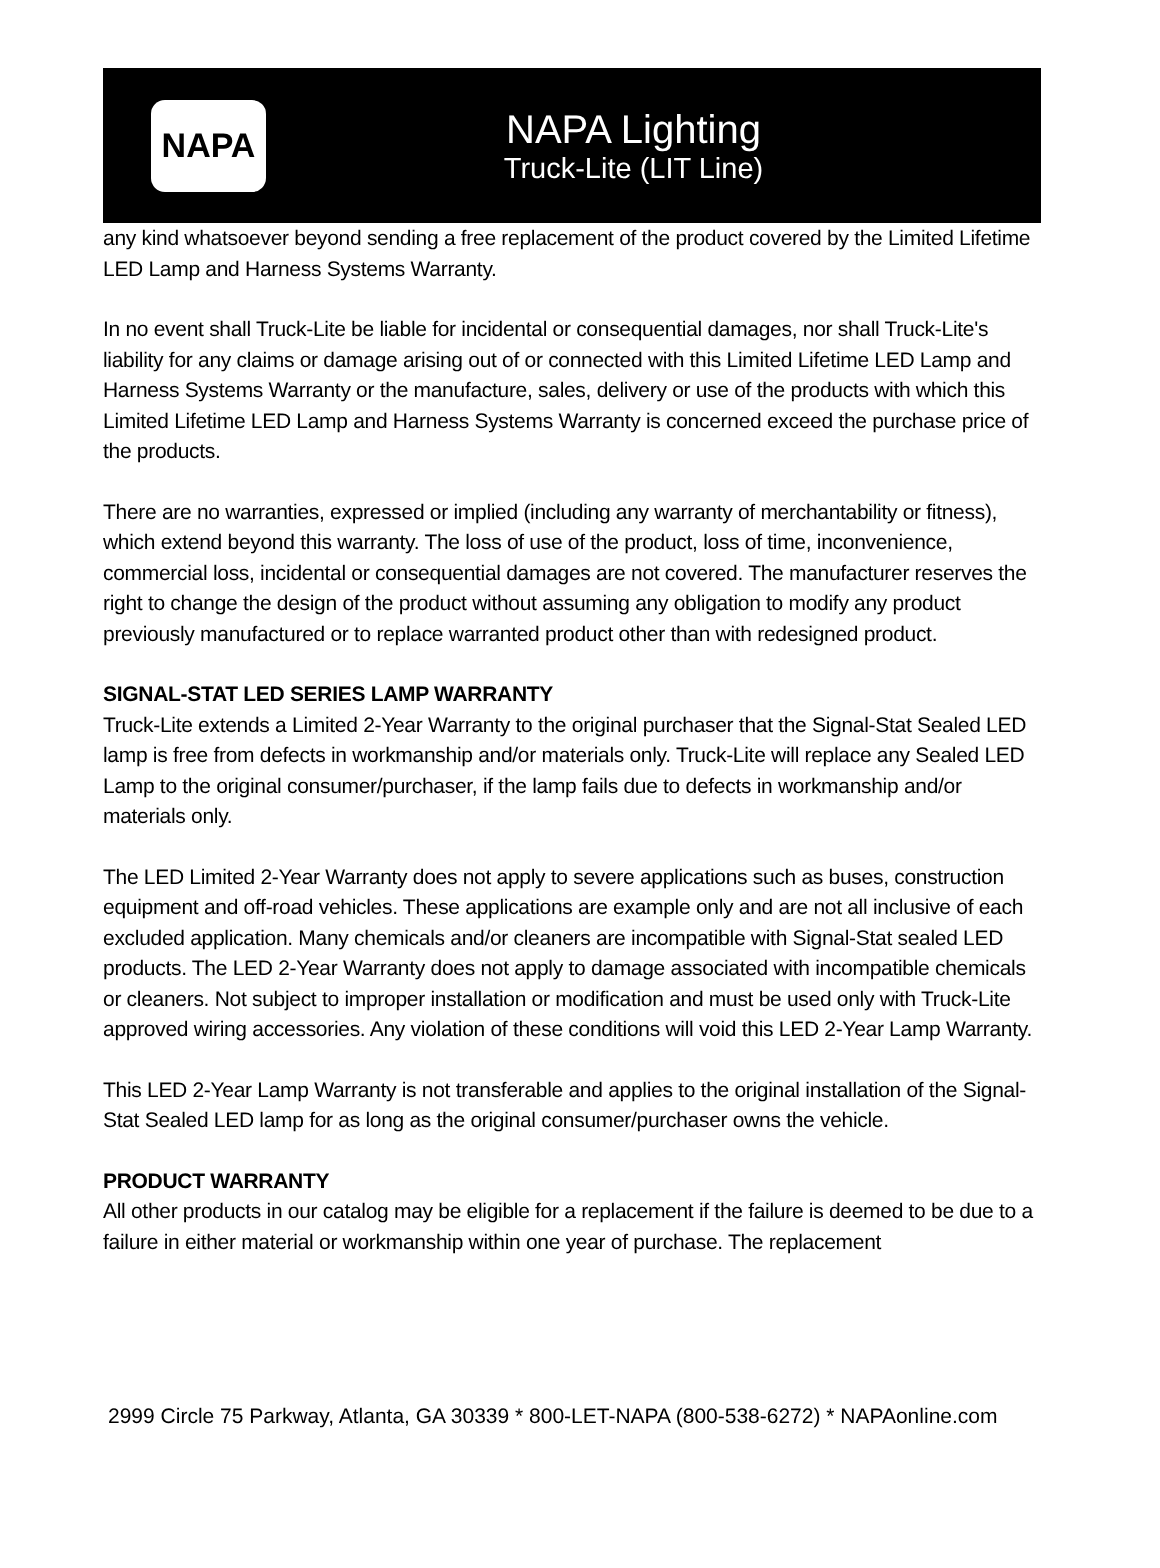NAPA
NAPA Lighting
Truck-Lite (LIT Line)
any kind whatsoever beyond sending a free replacement of the product covered by the Limited Lifetime LED Lamp and Harness Systems Warranty.
In no event shall Truck-Lite be liable for incidental or consequential damages, nor shall Truck-Lite's liability for any claims or damage arising out of or connected with this Limited Lifetime LED Lamp and Harness Systems Warranty or the manufacture, sales, delivery or use of the products with which this Limited Lifetime LED Lamp and Harness Systems Warranty is concerned exceed the purchase price of the products.
There are no warranties, expressed or implied (including any warranty of merchantability or fitness), which extend beyond this warranty. The loss of use of the product, loss of time, inconvenience, commercial loss, incidental or consequential damages are not covered. The manufacturer reserves the right to change the design of the product without assuming any obligation to modify any product previously manufactured or to replace warranted product other than with redesigned product.
SIGNAL-STAT LED SERIES LAMP WARRANTY
Truck-Lite extends a Limited 2-Year Warranty to the original purchaser that the Signal-Stat Sealed LED lamp is free from defects in workmanship and/or materials only. Truck-Lite will replace any Sealed LED Lamp to the original consumer/purchaser, if the lamp fails due to defects in workmanship and/or materials only.
The LED Limited 2-Year Warranty does not apply to severe applications such as buses, construction equipment and off-road vehicles. These applications are example only and are not all inclusive of each excluded application. Many chemicals and/or cleaners are incompatible with Signal-Stat sealed LED products. The LED 2-Year Warranty does not apply to damage associated with incompatible chemicals or cleaners. Not subject to improper installation or modification and must be used only with Truck-Lite approved wiring accessories. Any violation of these conditions will void this LED 2-Year Lamp Warranty.
This LED 2-Year Lamp Warranty is not transferable and applies to the original installation of the Signal-Stat Sealed LED lamp for as long as the original consumer/purchaser owns the vehicle.
PRODUCT WARRANTY
All other products in our catalog may be eligible for a replacement if the failure is deemed to be due to a failure in either material or workmanship within one year of purchase. The replacement
2999 Circle 75 Parkway, Atlanta, GA 30339 * 800-LET-NAPA (800-538-6272) * NAPAonline.com